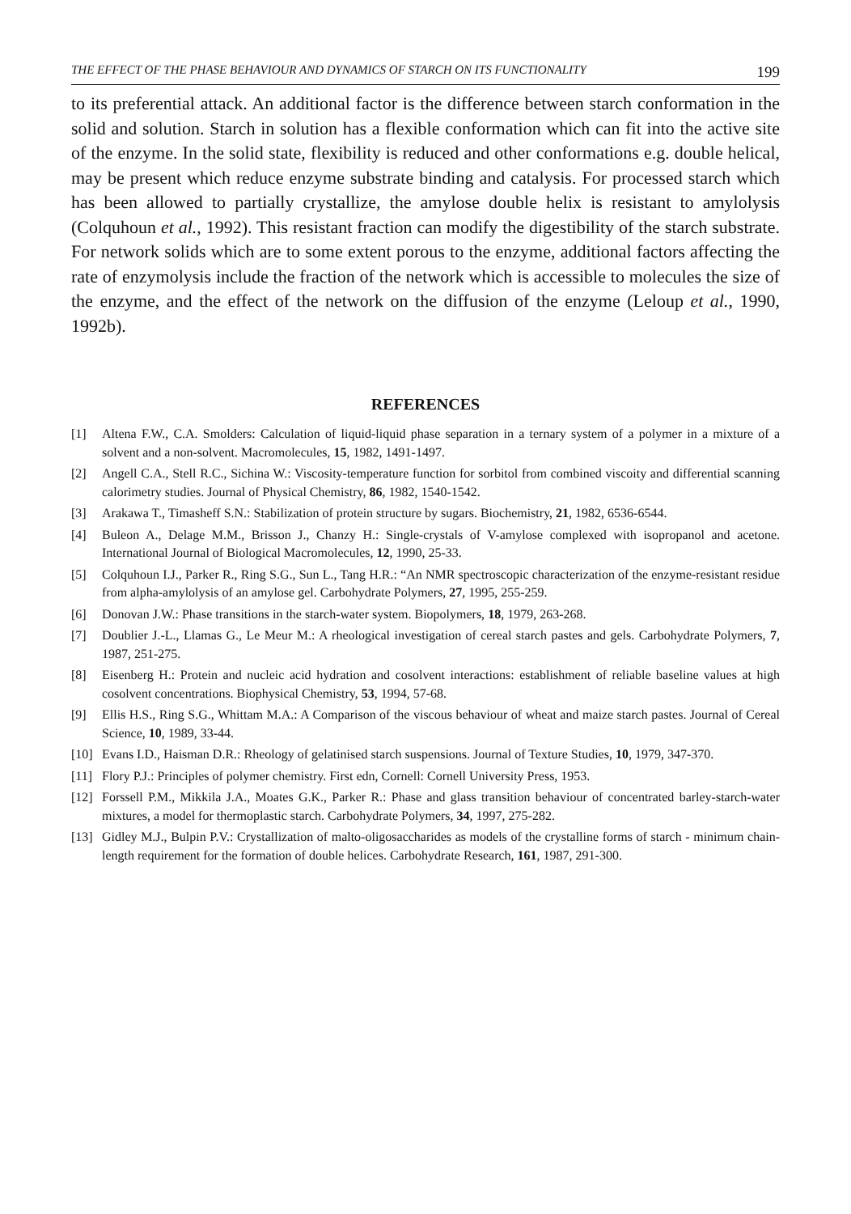THE EFFECT OF THE PHASE BEHAVIOUR AND DYNAMICS OF STARCH ON ITS FUNCTIONALITY 199
to its preferential attack. An additional factor is the difference between starch conformation in the solid and solution. Starch in solution has a flexible conformation which can fit into the active site of the enzyme. In the solid state, flexibility is reduced and other conformations e.g. double helical, may be present which reduce enzyme substrate binding and catalysis. For processed starch which has been allowed to partially crystallize, the amylose double helix is resistant to amylolysis (Colquhoun et al., 1992). This resistant fraction can modify the digestibility of the starch substrate. For network solids which are to some extent porous to the enzyme, additional factors affecting the rate of enzymolysis include the fraction of the network which is accessible to molecules the size of the enzyme, and the effect of the network on the diffusion of the enzyme (Leloup et al., 1990, 1992b).
REFERENCES
[1] Altena F.W., C.A. Smolders: Calculation of liquid-liquid phase separation in a ternary system of a polymer in a mixture of a solvent and a non-solvent. Macromolecules, 15, 1982, 1491-1497.
[2] Angell C.A., Stell R.C., Sichina W.: Viscosity-temperature function for sorbitol from combined viscoity and differential scanning calorimetry studies. Journal of Physical Chemistry, 86, 1982, 1540-1542.
[3] Arakawa T., Timasheff S.N.: Stabilization of protein structure by sugars. Biochemistry, 21, 1982, 6536-6544.
[4] Buleon A., Delage M.M., Brisson J., Chanzy H.: Single-crystals of V-amylose complexed with isopropanol and acetone. International Journal of Biological Macromolecules, 12, 1990, 25-33.
[5] Colquhoun I.J., Parker R., Ring S.G., Sun L., Tang H.R.: “An NMR spectroscopic characterization of the enzyme-resistant residue from alpha-amylolysis of an amylose gel. Carbohydrate Polymers, 27, 1995, 255-259.
[6] Donovan J.W.: Phase transitions in the starch-water system. Biopolymers, 18, 1979, 263-268.
[7] Doublier J.-L., Llamas G., Le Meur M.: A rheological investigation of cereal starch pastes and gels. Carbohydrate Polymers, 7, 1987, 251-275.
[8] Eisenberg H.: Protein and nucleic acid hydration and cosolvent interactions: establishment of reliable baseline values at high cosolvent concentrations. Biophysical Chemistry, 53, 1994, 57-68.
[9] Ellis H.S., Ring S.G., Whittam M.A.: A Comparison of the viscous behaviour of wheat and maize starch pastes. Journal of Cereal Science, 10, 1989, 33-44.
[10] Evans I.D., Haisman D.R.: Rheology of gelatinised starch suspensions. Journal of Texture Studies, 10, 1979, 347-370.
[11] Flory P.J.: Principles of polymer chemistry. First edn, Cornell: Cornell University Press, 1953.
[12] Forssell P.M., Mikkila J.A., Moates G.K., Parker R.: Phase and glass transition behaviour of concentrated barley-starch-water mixtures, a model for thermoplastic starch. Carbohydrate Polymers, 34, 1997, 275-282.
[13] Gidley M.J., Bulpin P.V.: Crystallization of malto-oligosaccharides as models of the crystalline forms of starch - minimum chain-length requirement for the formation of double helices. Carbohydrate Research, 161, 1987, 291-300.